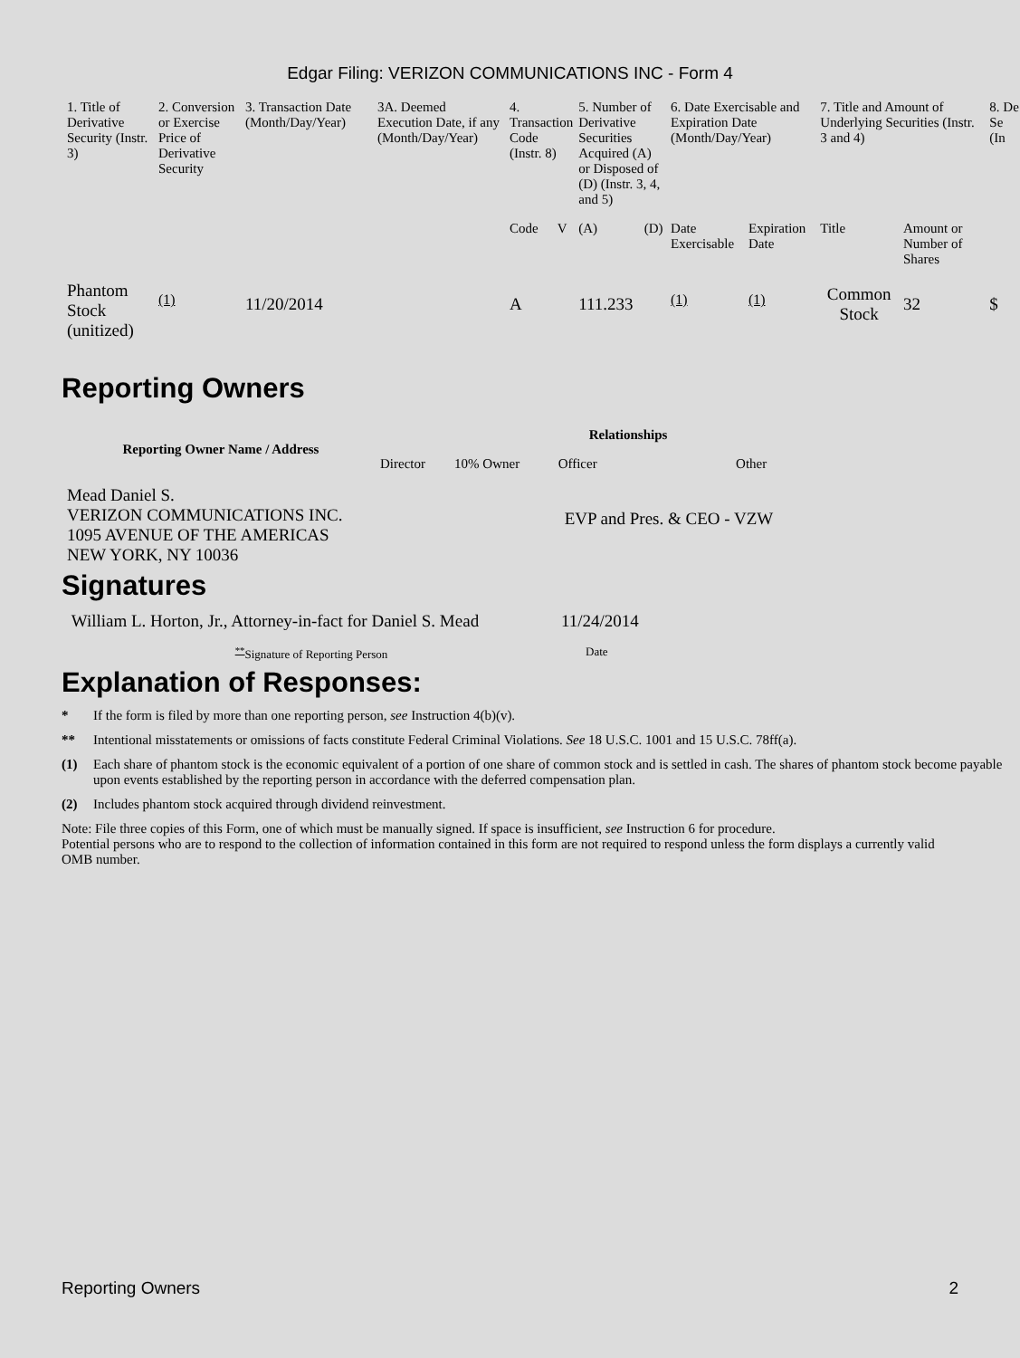Edgar Filing: VERIZON COMMUNICATIONS INC - Form 4
| 1. Title of Derivative Security (Instr. 3) | 2. Conversion or Exercise Price of Derivative Security | 3. Transaction Date (Month/Day/Year) | 3A. Deemed Execution Date, if any (Month/Day/Year) | 4. Transaction Code (Instr. 8) | | 5. Number of Derivative Securities Acquired (A) or Disposed of (D) (Instr. 3, 4, and 5) | | 6. Date Exercisable and Expiration Date (Month/Day/Year) | | 7. Title and Amount of Underlying Securities (Instr. 3 and 4) | | 8. De Se (In |
| --- | --- | --- | --- | --- | --- | --- | --- | --- | --- | --- | --- | --- |
| | | | | Code | V | (A) | (D) | Date Exercisable | Expiration Date | Title | Amount or Number of Shares | |
| Phantom Stock (unitized) | <sup>(1)</sup> | 11/20/2014 | | A | | 111.233 | | <sup>(1)</sup> | <sup>(1)</sup> | Common Stock | 32 | $ |
Reporting Owners
| Reporting Owner Name / Address | Relationships | | | |
| --- | --- | --- | --- | --- |
| | Director | 10% Owner | Officer | Other |
| Mead Daniel S. VERIZON COMMUNICATIONS INC. 1095 AVENUE OF THE AMERICAS NEW YORK, NY 10036 | | | EVP and Pres. & CEO - VZW | |
Signatures
| William L. Horton, Jr., Attorney-in-fact for Daniel S. Mead | 11/24/2014 |
| <sup>**</sup> Signature of Reporting Person | Date |
Explanation of Responses:
* If the form is filed by more than one reporting person, see Instruction 4(b)(v).
** Intentional misstatements or omissions of facts constitute Federal Criminal Violations. See 18 U.S.C. 1001 and 15 U.S.C. 78ff(a).
(1) Each share of phantom stock is the economic equivalent of a portion of one share of common stock and is settled in cash. The shares of phantom stock become payable upon events established by the reporting person in accordance with the deferred compensation plan.
(2) Includes phantom stock acquired through dividend reinvestment.
Note: File three copies of this Form, one of which must be manually signed. If space is insufficient, see Instruction 6 for procedure.
Potential persons who are to respond to the collection of information contained in this form are not required to respond unless the form displays a currently valid OMB number.
Reporting Owners 2